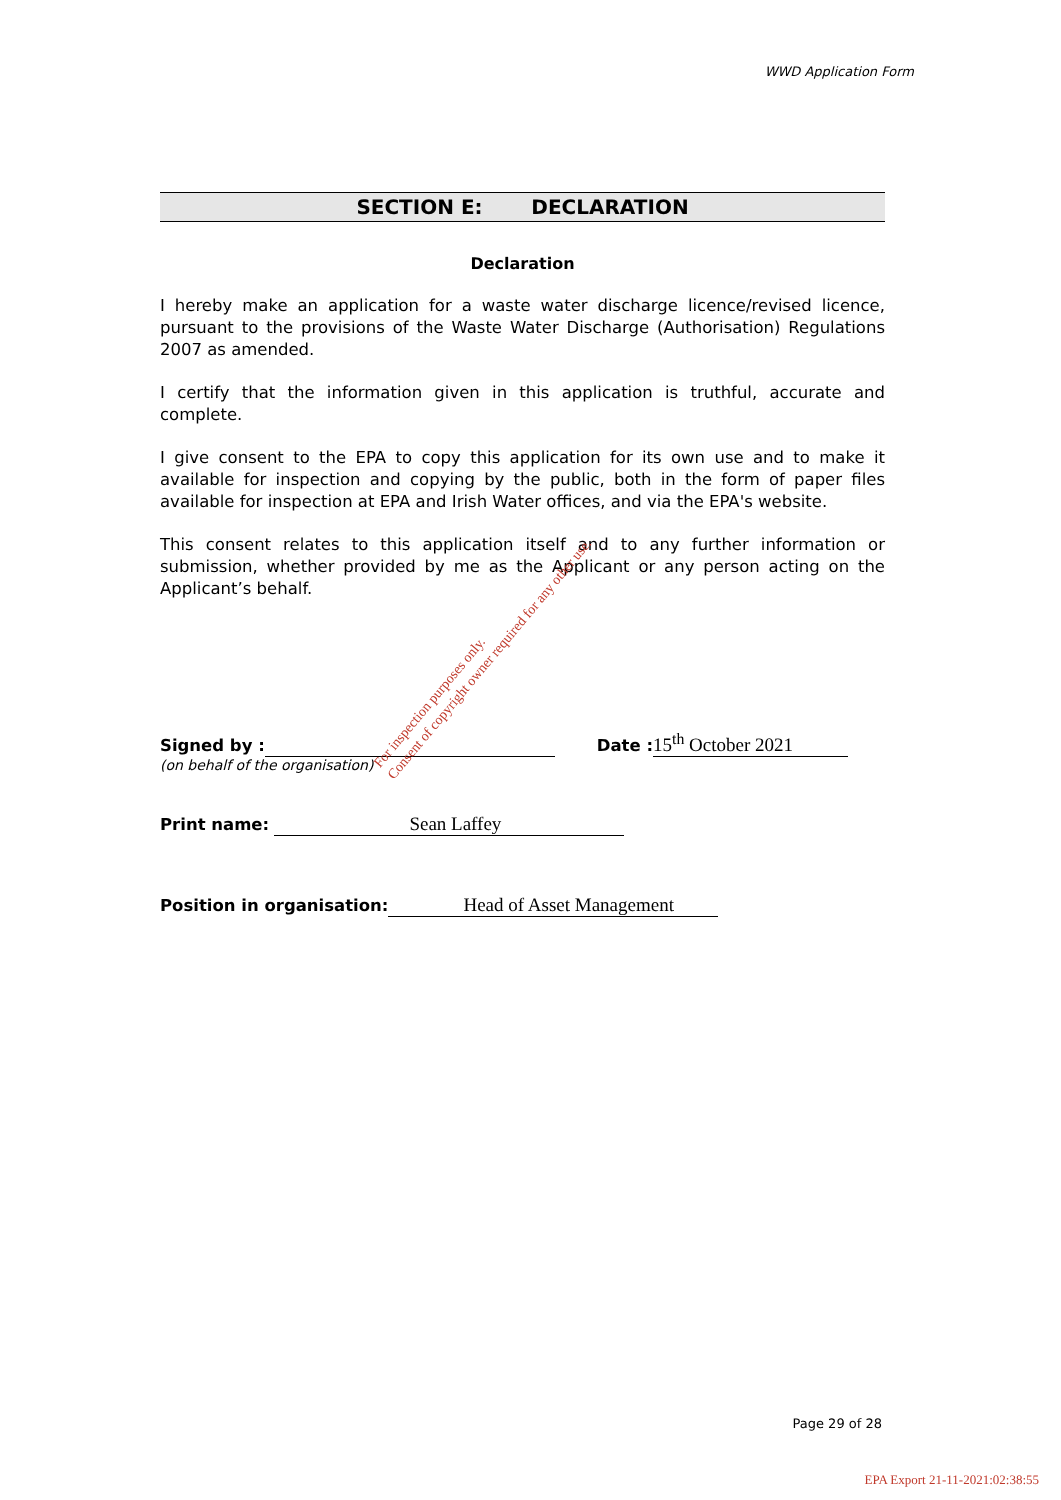WWD Application Form
SECTION E: DECLARATION
Declaration
I hereby make an application for a waste water discharge licence/revised licence, pursuant to the provisions of the Waste Water Discharge (Authorisation) Regulations 2007 as amended.
I certify that the information given in this application is truthful, accurate and complete.
I give consent to the EPA to copy this application for its own use and to make it available for inspection and copying by the public, both in the form of paper files available for inspection at EPA and Irish Water offices, and via the EPA's website.
This consent relates to this application itself and to any further information or submission, whether provided by me as the Applicant or any person acting on the Applicant’s behalf.
Signed by : Date : 15<sup>th</sup> October 2021
(on behalf of the organisation)
Print name: Sean Laffey
Position in organisation: Head of Asset Management
For inspection purposes only.
Consent of copyright owner required for any other use.
Page 29 of 28
EPA Export 21-11-2021:02:38:55